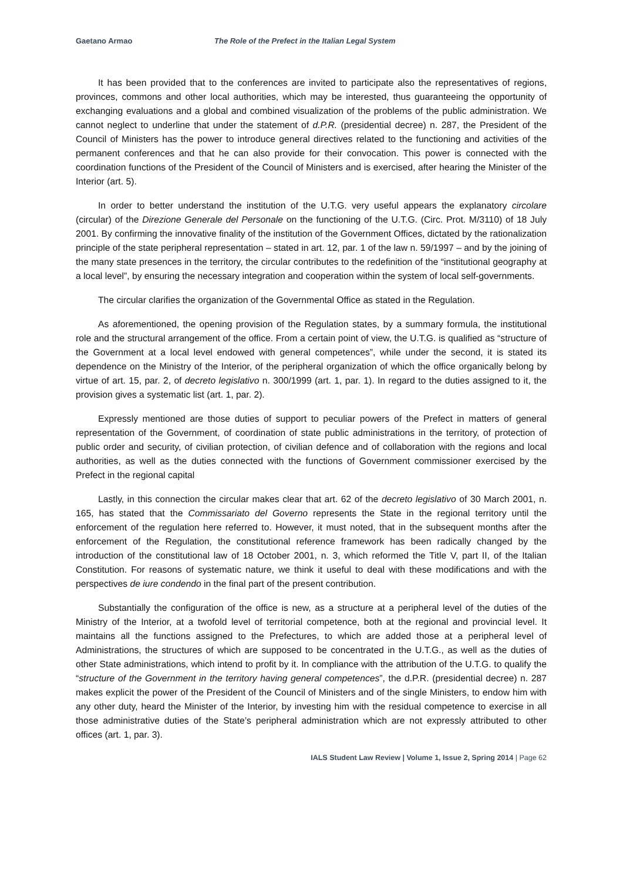Gaetano Armao The Role of the Prefect in the Italian Legal System
It has been provided that to the conferences are invited to participate also the representatives of regions, provinces, commons and other local authorities, which may be interested, thus guaranteeing the opportunity of exchanging evaluations and a global and combined visualization of the problems of the public administration. We cannot neglect to underline that under the statement of d.P.R. (presidential decree) n. 287, the President of the Council of Ministers has the power to introduce general directives related to the functioning and activities of the permanent conferences and that he can also provide for their convocation. This power is connected with the coordination functions of the President of the Council of Ministers and is exercised, after hearing the Minister of the Interior (art. 5).
In order to better understand the institution of the U.T.G. very useful appears the explanatory circolare (circular) of the Direzione Generale del Personale on the functioning of the U.T.G. (Circ. Prot. M/3110) of 18 July 2001. By confirming the innovative finality of the institution of the Government Offices, dictated by the rationalization principle of the state peripheral representation – stated in art. 12, par. 1 of the law n. 59/1997 – and by the joining of the many state presences in the territory, the circular contributes to the redefinition of the “institutional geography at a local level”, by ensuring the necessary integration and cooperation within the system of local self-governments.
The circular clarifies the organization of the Governmental Office as stated in the Regulation.
As aforementioned, the opening provision of the Regulation states, by a summary formula, the institutional role and the structural arrangement of the office. From a certain point of view, the U.T.G. is qualified as “structure of the Government at a local level endowed with general competences”, while under the second, it is stated its dependence on the Ministry of the Interior, of the peripheral organization of which the office organically belong by virtue of art. 15, par. 2, of decreto legislativo n. 300/1999 (art. 1, par. 1). In regard to the duties assigned to it, the provision gives a systematic list (art. 1, par. 2).
Expressly mentioned are those duties of support to peculiar powers of the Prefect in matters of general representation of the Government, of coordination of state public administrations in the territory, of protection of public order and security, of civilian protection, of civilian defence and of collaboration with the regions and local authorities, as well as the duties connected with the functions of Government commissioner exercised by the Prefect in the regional capital
Lastly, in this connection the circular makes clear that art. 62 of the decreto legislativo of 30 March 2001, n. 165, has stated that the Commissariato del Governo represents the State in the regional territory until the enforcement of the regulation here referred to. However, it must noted, that in the subsequent months after the enforcement of the Regulation, the constitutional reference framework has been radically changed by the introduction of the constitutional law of 18 October 2001, n. 3, which reformed the Title V, part II, of the Italian Constitution. For reasons of systematic nature, we think it useful to deal with these modifications and with the perspectives de iure condendo in the final part of the present contribution.
Substantially the configuration of the office is new, as a structure at a peripheral level of the duties of the Ministry of the Interior, at a twofold level of territorial competence, both at the regional and provincial level. It maintains all the functions assigned to the Prefectures, to which are added those at a peripheral level of Administrations, the structures of which are supposed to be concentrated in the U.T.G., as well as the duties of other State administrations, which intend to profit by it. In compliance with the attribution of the U.T.G. to qualify the “structure of the Government in the territory having general competences”, the d.P.R. (presidential decree) n. 287 makes explicit the power of the President of the Council of Ministers and of the single Ministers, to endow him with any other duty, heard the Minister of the Interior, by investing him with the residual competence to exercise in all those administrative duties of the State’s peripheral administration which are not expressly attributed to other offices (art. 1, par. 3).
IALS Student Law Review | Volume 1, Issue 2, Spring 2014 | Page 62